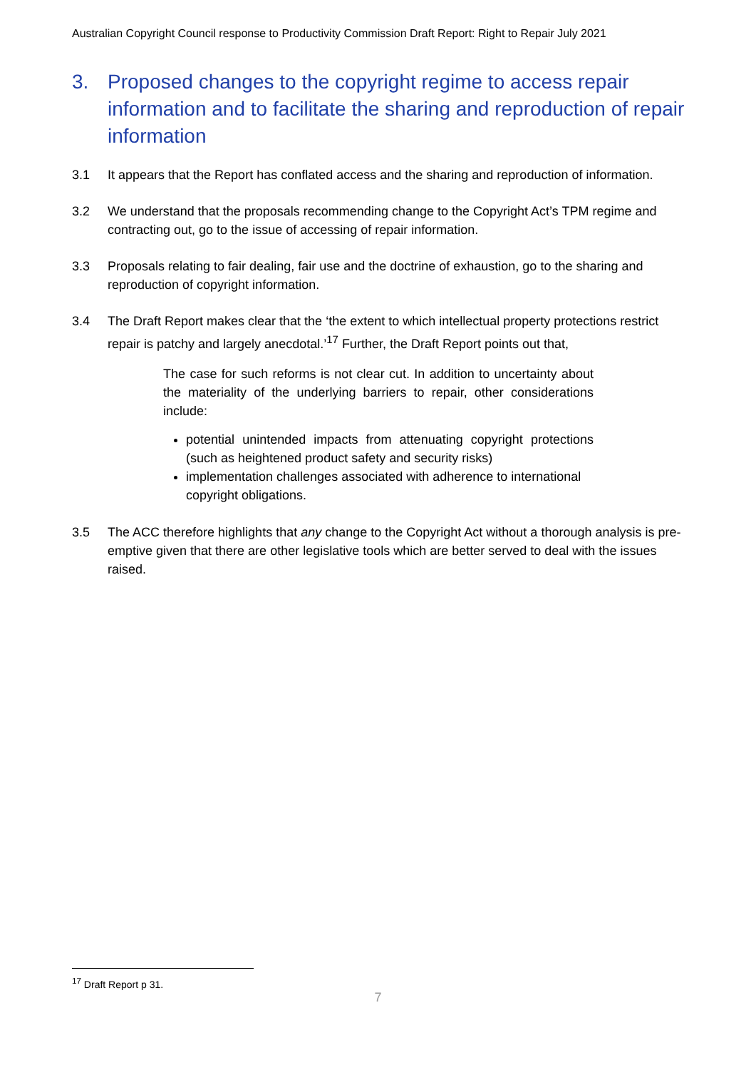Australian Copyright Council response to Productivity Commission Draft Report: Right to Repair July 2021
3. Proposed changes to the copyright regime to access repair information and to facilitate the sharing and reproduction of repair information
3.1 It appears that the Report has conflated access and the sharing and reproduction of information.
3.2 We understand that the proposals recommending change to the Copyright Act’s TPM regime and contracting out, go to the issue of accessing of repair information.
3.3 Proposals relating to fair dealing, fair use and the doctrine of exhaustion, go to the sharing and reproduction of copyright information.
3.4 The Draft Report makes clear that the ‘the extent to which intellectual property protections restrict repair is patchy and largely anecdotal.’<sup>17</sup> Further, the Draft Report points out that,
The case for such reforms is not clear cut. In addition to uncertainty about the materiality of the underlying barriers to repair, other considerations include:
potential unintended impacts from attenuating copyright protections (such as heightened product safety and security risks)
implementation challenges associated with adherence to international copyright obligations.
3.5 The ACC therefore highlights that any change to the Copyright Act without a thorough analysis is pre-emptive given that there are other legislative tools which are better served to deal with the issues raised.
<sup>17</sup> Draft Report p 31.
7